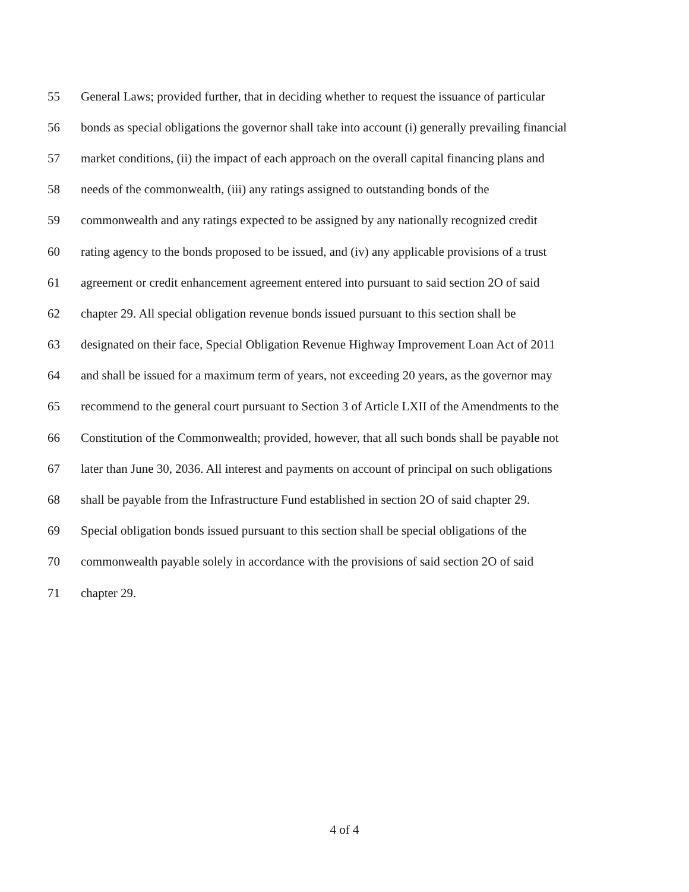55 General Laws; provided further, that in deciding whether to request the issuance of particular
56 bonds as special obligations the governor shall take into account (i) generally prevailing financial
57 market conditions, (ii) the impact of each approach on the overall capital financing plans and
58 needs of the commonwealth, (iii) any ratings assigned to outstanding bonds of the
59 commonwealth and any ratings expected to be assigned by any nationally recognized credit
60 rating agency to the bonds proposed to be issued, and (iv) any applicable provisions of a trust
61 agreement or credit enhancement agreement entered into pursuant to said section 2O of said
62 chapter 29. All special obligation revenue bonds issued pursuant to this section shall be
63 designated on their face, Special Obligation Revenue Highway Improvement Loan Act of 2011
64 and shall be issued for a maximum term of years, not exceeding 20 years, as the governor may
65 recommend to the general court pursuant to Section 3 of Article LXII of the Amendments to the
66 Constitution of the Commonwealth; provided, however, that all such bonds shall be payable not
67 later than June 30, 2036. All interest and payments on account of principal on such obligations
68 shall be payable from the Infrastructure Fund established in section 2O of said chapter 29.
69 Special obligation bonds issued pursuant to this section shall be special obligations of the
70 commonwealth payable solely in accordance with the provisions of said section 2O of said
71 chapter 29.
4 of 4